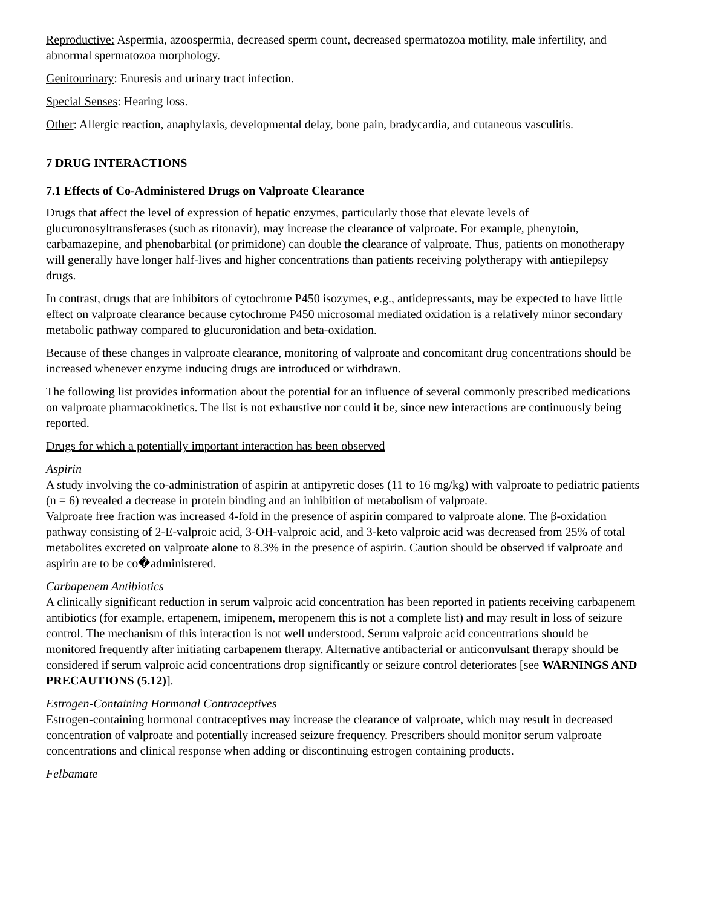Reproductive: Aspermia, azoospermia, decreased sperm count, decreased spermatozoa motility, male infertility, and abnormal spermatozoa morphology.
Genitourinary: Enuresis and urinary tract infection.
Special Senses: Hearing loss.
Other: Allergic reaction, anaphylaxis, developmental delay, bone pain, bradycardia, and cutaneous vasculitis.
7 DRUG INTERACTIONS
7.1 Effects of Co-Administered Drugs on Valproate Clearance
Drugs that affect the level of expression of hepatic enzymes, particularly those that elevate levels of glucuronosyltransferases (such as ritonavir), may increase the clearance of valproate. For example, phenytoin, carbamazepine, and phenobarbital (or primidone) can double the clearance of valproate. Thus, patients on monotherapy will generally have longer half-lives and higher concentrations than patients receiving polytherapy with antiepilepsy drugs.
In contrast, drugs that are inhibitors of cytochrome P450 isozymes, e.g., antidepressants, may be expected to have little effect on valproate clearance because cytochrome P450 microsomal mediated oxidation is a relatively minor secondary metabolic pathway compared to glucuronidation and beta-oxidation.
Because of these changes in valproate clearance, monitoring of valproate and concomitant drug concentrations should be increased whenever enzyme inducing drugs are introduced or withdrawn.
The following list provides information about the potential for an influence of several commonly prescribed medications on valproate pharmacokinetics. The list is not exhaustive nor could it be, since new interactions are continuously being reported.
Drugs for which a potentially important interaction has been observed
Aspirin
A study involving the co-administration of aspirin at antipyretic doses (11 to 16 mg/kg) with valproate to pediatric patients (n = 6) revealed a decrease in protein binding and an inhibition of metabolism of valproate.
Valproate free fraction was increased 4-fold in the presence of aspirin compared to valproate alone. The β-oxidation pathway consisting of 2-E-valproic acid, 3-OH-valproic acid, and 3-keto valproic acid was decreased from 25% of total metabolites excreted on valproate alone to 8.3% in the presence of aspirin. Caution should be observed if valproate and aspirin are to be co�administered.
Carbapenem Antibiotics
A clinically significant reduction in serum valproic acid concentration has been reported in patients receiving carbapenem antibiotics (for example, ertapenem, imipenem, meropenem this is not a complete list) and may result in loss of seizure control. The mechanism of this interaction is not well understood. Serum valproic acid concentrations should be monitored frequently after initiating carbapenem therapy. Alternative antibacterial or anticonvulsant therapy should be considered if serum valproic acid concentrations drop significantly or seizure control deteriorates [see WARNINGS AND PRECAUTIONS (5.12)].
Estrogen-Containing Hormonal Contraceptives
Estrogen-containing hormonal contraceptives may increase the clearance of valproate, which may result in decreased concentration of valproate and potentially increased seizure frequency. Prescribers should monitor serum valproate concentrations and clinical response when adding or discontinuing estrogen containing products.
Felbamate